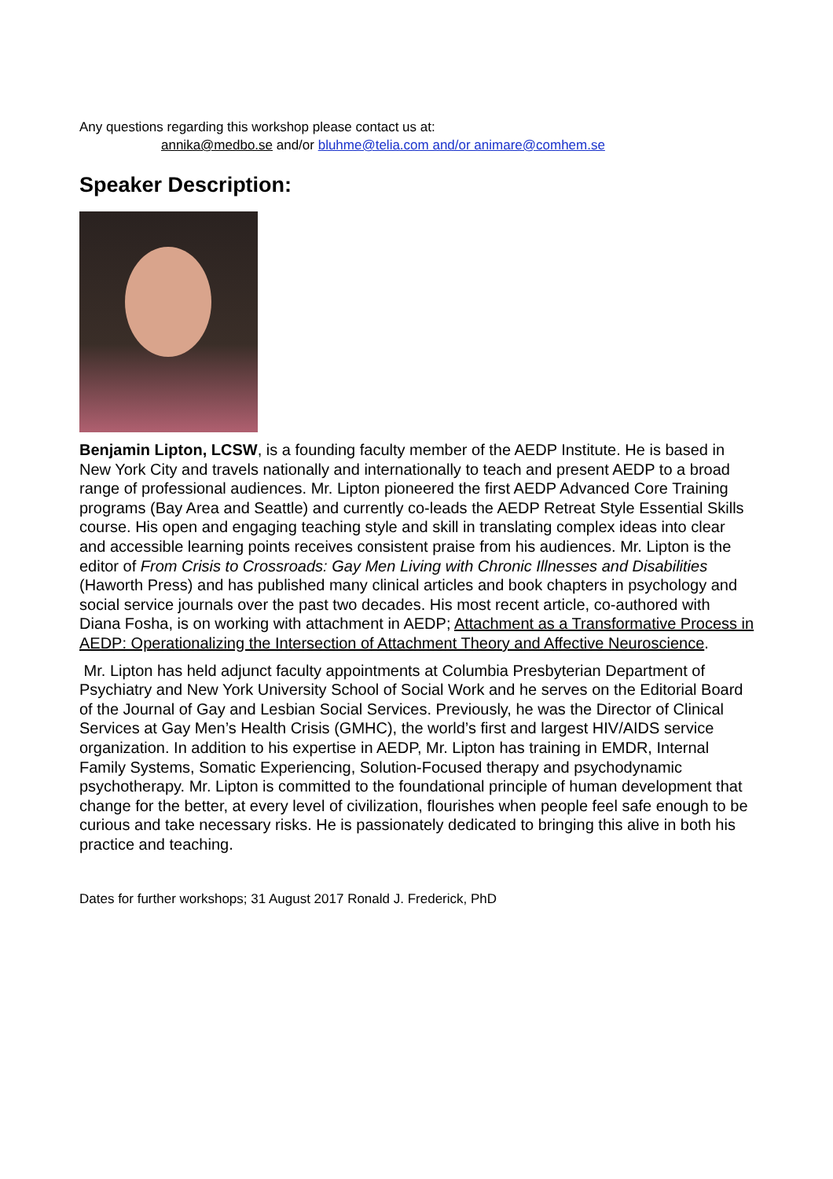Any questions regarding this workshop please contact us at:
annika@medbo.se and/or bluhme@telia.com and/or animare@comhem.se
Speaker Description:
Benjamin Lipton, LCSW, is a founding faculty member of the AEDP Institute. He is based in New York City and travels nationally and internationally to teach and present AEDP to a broad range of professional audiences. Mr. Lipton pioneered the first AEDP Advanced Core Training programs (Bay Area and Seattle) and currently co-leads the AEDP Retreat Style Essential Skills course. His open and engaging teaching style and skill in translating complex ideas into clear and accessible learning points receives consistent praise from his audiences. Mr. Lipton is the editor of From Crisis to Crossroads: Gay Men Living with Chronic Illnesses and Disabilities (Haworth Press) and has published many clinical articles and book chapters in psychology and social service journals over the past two decades. His most recent article, co-authored with Diana Fosha, is on working with attachment in AEDP; Attachment as a Transformative Process in AEDP: Operationalizing the Intersection of Attachment Theory and Affective Neuroscience.
Mr. Lipton has held adjunct faculty appointments at Columbia Presbyterian Department of Psychiatry and New York University School of Social Work and he serves on the Editorial Board of the Journal of Gay and Lesbian Social Services. Previously, he was the Director of Clinical Services at Gay Men’s Health Crisis (GMHC), the world’s first and largest HIV/AIDS service organization. In addition to his expertise in AEDP, Mr. Lipton has training in EMDR, Internal Family Systems, Somatic Experiencing, Solution-Focused therapy and psychodynamic psychotherapy. Mr. Lipton is committed to the foundational principle of human development that change for the better, at every level of civilization, flourishes when people feel safe enough to be curious and take necessary risks. He is passionately dedicated to bringing this alive in both his practice and teaching.
Dates for further workshops; 31 August 2017 Ronald J. Frederick, PhD